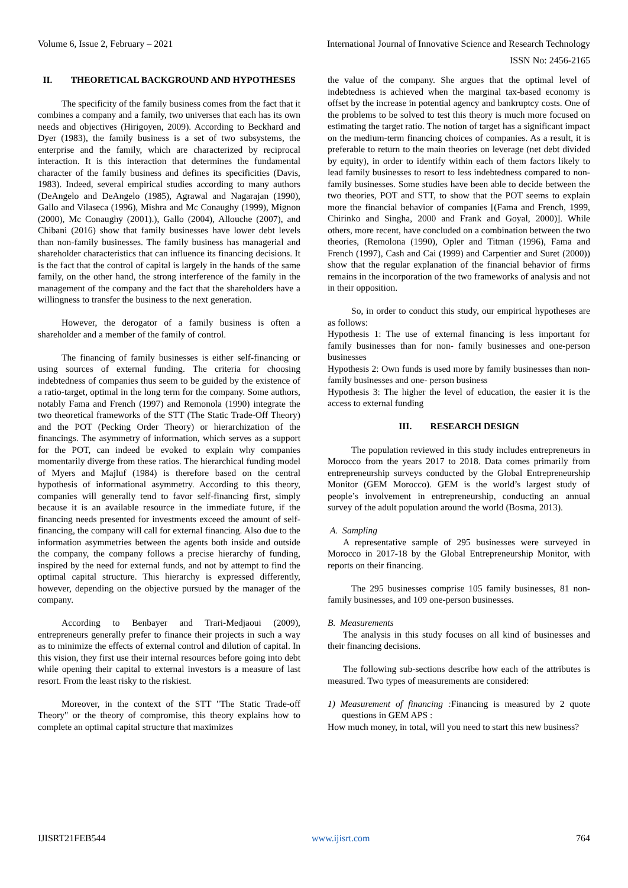Volume 6, Issue 2, February – 2021 International Journal of Innovative Science and Research Technology
ISSN No: 2456-2165
II. THEORETICAL BACKGROUND AND HYPOTHESES
The specificity of the family business comes from the fact that it combines a company and a family, two universes that each has its own needs and objectives (Hirigoyen, 2009). According to Beckhard and Dyer (1983), the family business is a set of two subsystems, the enterprise and the family, which are characterized by reciprocal interaction. It is this interaction that determines the fundamental character of the family business and defines its specificities (Davis, 1983). Indeed, several empirical studies according to many authors (DeAngelo and DeAngelo (1985), Agrawal and Nagarajan (1990), Gallo and Vilaseca (1996), Mishra and Mc Conaughy (1999), Mignon (2000), Mc Conaughy (2001).), Gallo (2004), Allouche (2007), and Chibani (2016) show that family businesses have lower debt levels than non-family businesses. The family business has managerial and shareholder characteristics that can influence its financing decisions. It is the fact that the control of capital is largely in the hands of the same family, on the other hand, the strong interference of the family in the management of the company and the fact that the shareholders have a willingness to transfer the business to the next generation.
However, the derogator of a family business is often a shareholder and a member of the family of control.
The financing of family businesses is either self-financing or using sources of external funding. The criteria for choosing indebtedness of companies thus seem to be guided by the existence of a ratio-target, optimal in the long term for the company. Some authors, notably Fama and French (1997) and Remonola (1990) integrate the two theoretical frameworks of the STT (The Static Trade-Off Theory) and the POT (Pecking Order Theory) or hierarchization of the financings. The asymmetry of information, which serves as a support for the POT, can indeed be evoked to explain why companies momentarily diverge from these ratios. The hierarchical funding model of Myers and Majluf (1984) is therefore based on the central hypothesis of informational asymmetry. According to this theory, companies will generally tend to favor self-financing first, simply because it is an available resource in the immediate future, if the financing needs presented for investments exceed the amount of self-financing, the company will call for external financing. Also due to the information asymmetries between the agents both inside and outside the company, the company follows a precise hierarchy of funding, inspired by the need for external funds, and not by attempt to find the optimal capital structure. This hierarchy is expressed differently, however, depending on the objective pursued by the manager of the company.
According to Benbayer and Trari-Medjaoui (2009), entrepreneurs generally prefer to finance their projects in such a way as to minimize the effects of external control and dilution of capital. In this vision, they first use their internal resources before going into debt while opening their capital to external investors is a measure of last resort. From the least risky to the riskiest.
Moreover, in the context of the STT "The Static Trade-off Theory" or the theory of compromise, this theory explains how to complete an optimal capital structure that maximizes
the value of the company. She argues that the optimal level of indebtedness is achieved when the marginal tax-based economy is offset by the increase in potential agency and bankruptcy costs. One of the problems to be solved to test this theory is much more focused on estimating the target ratio. The notion of target has a significant impact on the medium-term financing choices of companies. As a result, it is preferable to return to the main theories on leverage (net debt divided by equity), in order to identify within each of them factors likely to lead family businesses to resort to less indebtedness compared to non-family businesses. Some studies have been able to decide between the two theories, POT and STT, to show that the POT seems to explain more the financial behavior of companies [(Fama and French, 1999, Chirinko and Singha, 2000 and Frank and Goyal, 2000)]. While others, more recent, have concluded on a combination between the two theories, (Remolona (1990), Opler and Titman (1996), Fama and French (1997), Cash and Cai (1999) and Carpentier and Suret (2000)) show that the regular explanation of the financial behavior of firms remains in the incorporation of the two frameworks of analysis and not in their opposition.
So, in order to conduct this study, our empirical hypotheses are as follows:
Hypothesis 1: The use of external financing is less important for family businesses than for non- family businesses and one-person businesses
Hypothesis 2: Own funds is used more by family businesses than non-family businesses and one- person business
Hypothesis 3: The higher the level of education, the easier it is the access to external funding
III. RESEARCH DESIGN
The population reviewed in this study includes entrepreneurs in Morocco from the years 2017 to 2018. Data comes primarily from entrepreneurship surveys conducted by the Global Entrepreneurship Monitor (GEM Morocco). GEM is the world’s largest study of people’s involvement in entrepreneurship, conducting an annual survey of the adult population around the world (Bosma, 2013).
A. Sampling
A representative sample of 295 businesses were surveyed in Morocco in 2017-18 by the Global Entrepreneurship Monitor, with reports on their financing.
The 295 businesses comprise 105 family businesses, 81 non-family businesses, and 109 one-person businesses.
B. Measurements
The analysis in this study focuses on all kind of businesses and their financing decisions.
The following sub-sections describe how each of the attributes is measured. Two types of measurements are considered:
1) Measurement of financing : Financing is measured by 2 quote questions in GEM APS :
How much money, in total, will you need to start this new business?
IJISRT21FEB544 www.ijisrt.com 764